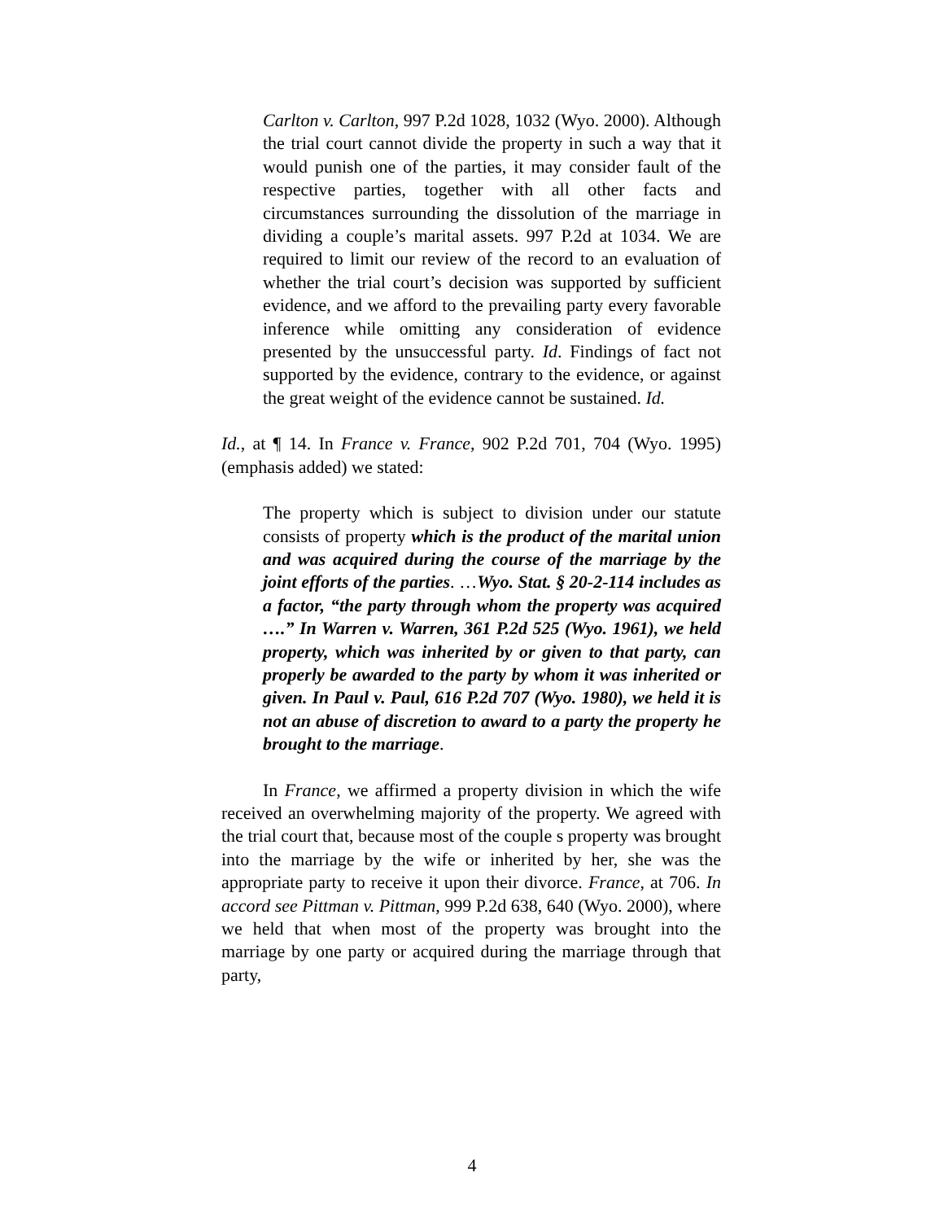Carlton v. Carlton, 997 P.2d 1028, 1032 (Wyo. 2000). Although the trial court cannot divide the property in such a way that it would punish one of the parties, it may consider fault of the respective parties, together with all other facts and circumstances surrounding the dissolution of the marriage in dividing a couple’s marital assets. 997 P.2d at 1034. We are required to limit our review of the record to an evaluation of whether the trial court’s decision was supported by sufficient evidence, and we afford to the prevailing party every favorable inference while omitting any consideration of evidence presented by the unsuccessful party. Id. Findings of fact not supported by the evidence, contrary to the evidence, or against the great weight of the evidence cannot be sustained. Id.
Id., at ¶ 14. In France v. France, 902 P.2d 701, 704 (Wyo. 1995) (emphasis added) we stated:
The property which is subject to division under our statute consists of property which is the product of the marital union and was acquired during the course of the marriage by the joint efforts of the parties. …Wyo. Stat. § 20-2-114 includes as a factor, “the party through whom the property was acquired ….” In Warren v. Warren, 361 P.2d 525 (Wyo. 1961), we held property, which was inherited by or given to that party, can properly be awarded to the party by whom it was inherited or given. In Paul v. Paul, 616 P.2d 707 (Wyo. 1980), we held it is not an abuse of discretion to award to a party the property he brought to the marriage.
In France, we affirmed a property division in which the wife received an overwhelming majority of the property. We agreed with the trial court that, because most of the couple s property was brought into the marriage by the wife or inherited by her, she was the appropriate party to receive it upon their divorce. France, at 706. In accord see Pittman v. Pittman, 999 P.2d 638, 640 (Wyo. 2000), where we held that when most of the property was brought into the marriage by one party or acquired during the marriage through that party,
4